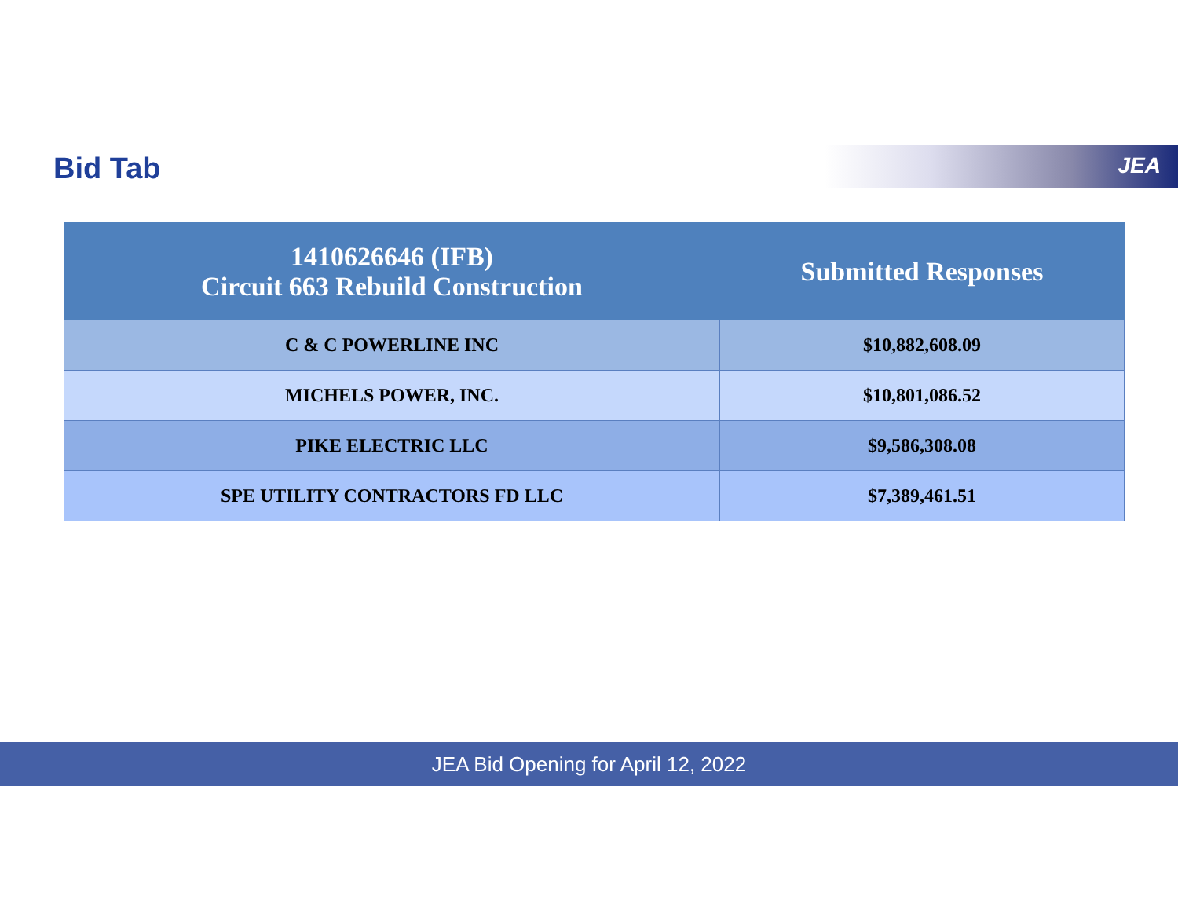Bid Tab JEA
| 1410626646 (IFB) Circuit 663 Rebuild Construction | Submitted Responses |
| --- | --- |
| C & C POWERLINE INC | $10,882,608.09 |
| MICHELS POWER, INC. | $10,801,086.52 |
| PIKE ELECTRIC LLC | $9,586,308.08 |
| SPE UTILITY CONTRACTORS FD LLC | $7,389,461.51 |
JEA Bid Opening for April 12, 2022